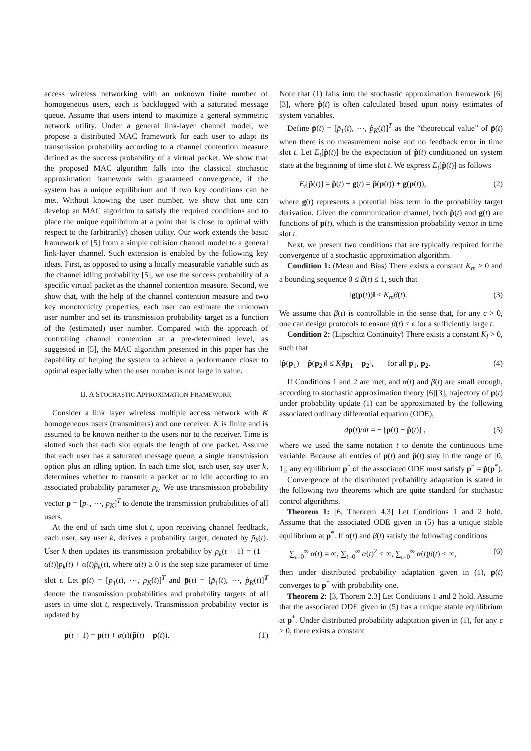access wireless networking with an unknown finite number of homogeneous users, each is backlogged with a saturated message queue. Assume that users intend to maximize a general symmetric network utility. Under a general link-layer channel model, we propose a distributed MAC framework for each user to adapt its transmission probability according to a channel contention measure defined as the success probability of a virtual packet. We show that the proposed MAC algorithm falls into the classical stochastic approximation framework with guaranteed convergence, if the system has a unique equilibrium and if two key conditions can be met. Without knowing the user number, we show that one can develop an MAC algorithm to satisfy the required conditions and to place the unique equilibrium at a point that is close to optimal with respect to the (arbitrarily) chosen utility. Our work extends the basic framework of [5] from a simple collision channel model to a general link-layer channel. Such extension is enabled by the following key ideas. First, as opposed to using a locally measurable variable such as the channel idling probability [5], we use the success probability of a specific virtual packet as the channel contention measure. Second, we show that, with the help of the channel contention measure and two key monotonicity properties, each user can estimate the unknown user number and set its transmission probability target as a function of the (estimated) user number. Compared with the approach of controlling channel contention at a pre-determined level, as suggested in [5], the MAC algorithm presented in this paper has the capability of helping the system to achieve a performance closer to optimal especially when the user number is not large in value.
II. A STOCHASTIC APPROXIMATION FRAMEWORK
Consider a link layer wireless multiple access network with K homogeneous users (transmitters) and one receiver. K is finite and is assumed to be known neither to the users nor to the receiver. Time is slotted such that each slot equals the length of one packet. Assume that each user has a saturated message queue, a single transmission option plus an idling option. In each time slot, each user, say user k, determines whether to transmit a packet or to idle according to an associated probability parameter p<sub>k</sub>. We use transmission probability vector p = [p<sub>1</sub>, ⋯, p<sub>K</sub>]<sup>T</sup> to denote the transmission probabilities of all users.
At the end of each time slot t, upon receiving channel feedback, each user, say user k, derives a probability target, denoted by p̃<sub>k</sub>(t). User k then updates its transmission probability by p<sub>k</sub>(t + 1) = (1 − α(t))p<sub>k</sub>(t) + α(t)p̃<sub>k</sub>(t), where α(t) ≥ 0 is the step size parameter of time slot t. Let p(t) = [p<sub>1</sub>(t), ⋯, p<sub>K</sub>(t)]<sup>T</sup> and p̃(t) = [p̃<sub>1</sub>(t), ⋯, p̃<sub>K</sub>(t)]<sup>T</sup> denote the transmission probabilities and probability targets of all users in time slot t, respectively. Transmission probability vector is updated by
p(t + 1) = p(t) + α(t)(p̃(t) − p(t)). (1)
Note that (1) falls into the stochastic approximation framework [6][3], where p̃(t) is often calculated based upon noisy estimates of system variables.
Define p̂(t) = [p̂<sub>1</sub>(t), ⋯, p̂<sub>K</sub>(t)]<sup>T</sup> as the “theoretical value” of p̃(t) when there is no measurement noise and no feedback error in time slot t. Let E<sub>t</sub>[p̃(t)] be the expectation of p̃(t) conditioned on system state at the beginning of time slot t. We express E<sub>t</sub>[p̃(t)] as follows
E<sub>t</sub>[p̃(t)] = p̂(t) + g(t) = p̂(p(t)) + g(p(t)), (2)
where g(t) represents a potential bias term in the probability target derivation. Given the communication channel, both p̂(t) and g(t) are functions of p(t), which is the transmission probability vector in time slot t.
Next, we present two conditions that are typically required for the convergence of a stochastic approximation algorithm.
Condition 1: (Mean and Bias) There exists a constant K<sub>m</sub> > 0 and a bounding sequence 0 ≤ β(t) ≤ 1, such that
‖g(p(t))‖ ≤ K<sub>m</sub>β(t). (3)
We assume that β(t) is controllable in the sense that, for any ϵ > 0, one can design protocols to ensure β(t) ≤ ϵ for a sufficiently large t.
Condition 2: (Lipschitz Continuity) There exists a constant K<sub>l</sub> > 0, such that
‖p̂(p<sub>1</sub>) − p̂(p<sub>2</sub>)‖ ≤ K<sub>l</sub>‖p<sub>1</sub> − p<sub>2</sub>‖, for all p<sub>1</sub>, p<sub>2</sub>. (4)
If Conditions 1 and 2 are met, and α(t) and β(t) are small enough, according to stochastic approximation theory [6][3], trajectory of p(t) under probability update (1) can be approximated by the following associated ordinary differential equation (ODE),
dp(t)/dt = − [p(t) − p̂(t)] , (5)
where we used the same notation t to denote the continuous time variable. Because all entries of p(t) and p̂(t) stay in the range of [0, 1], any equilibrium p<sup>*</sup> of the associated ODE must satisfy p<sup>*</sup> = p̂(p<sup>*</sup>).
Convergence of the distributed probability adaptation is stated in the following two theorems which are quite standard for stochastic control algorithms.
Theorem 1: [6, Theorem 4.3] Let Conditions 1 and 2 hold. Assume that the associated ODE given in (5) has a unique stable equilibrium at p<sup>*</sup>. If α(t) and β(t) satisfy the following conditions
∑<sub>t=0</sub><sup>∞</sup> α(t) = ∞, ∑<sub>t=0</sub><sup>∞</sup> α(t)<sup>2</sup> < ∞, ∑<sub>t=0</sub><sup>∞</sup> α(t)β(t) < ∞, (6)
then under distributed probability adaptation given in (1), p(t) converges to p<sup>*</sup> with probability one.
Theorem 2: [3, Thorem 2.3] Let Conditions 1 and 2 hold. Assume that the associated ODE given in (5) has a unique stable equilibrium at p<sup>*</sup>. Under distributed probability adaptation given in (1), for any ϵ > 0, there exists a constant